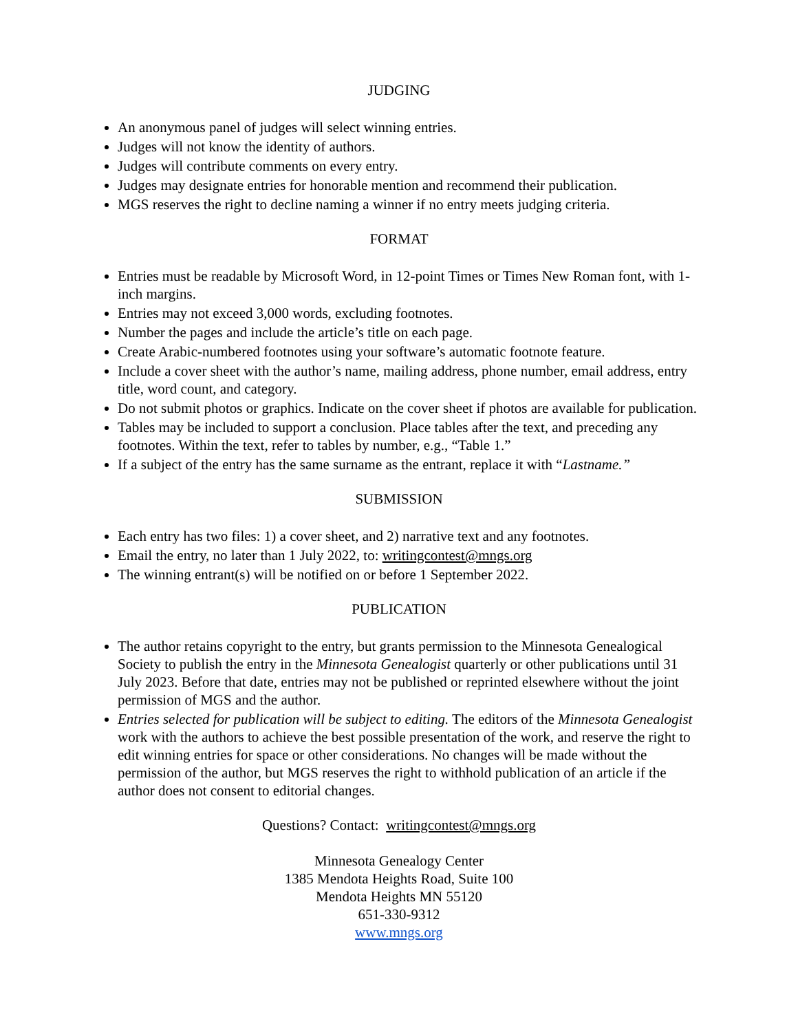JUDGING
An anonymous panel of judges will select winning entries.
Judges will not know the identity of authors.
Judges will contribute comments on every entry.
Judges may designate entries for honorable mention and recommend their publication.
MGS reserves the right to decline naming a winner if no entry meets judging criteria.
FORMAT
Entries must be readable by Microsoft Word, in 12-point Times or Times New Roman font, with 1-inch margins.
Entries may not exceed 3,000 words, excluding footnotes.
Number the pages and include the article’s title on each page.
Create Arabic-numbered footnotes using your software’s automatic footnote feature.
Include a cover sheet with the author’s name, mailing address, phone number, email address, entry title, word count, and category.
Do not submit photos or graphics. Indicate on the cover sheet if photos are available for publication.
Tables may be included to support a conclusion. Place tables after the text, and preceding any footnotes. Within the text, refer to tables by number, e.g., “Table 1.”
If a subject of the entry has the same surname as the entrant, replace it with “Lastname.”
SUBMISSION
Each entry has two files: 1) a cover sheet, and 2) narrative text and any footnotes.
Email the entry, no later than 1 July 2022, to: writingcontest@mngs.org
The winning entrant(s) will be notified on or before 1 September 2022.
PUBLICATION
The author retains copyright to the entry, but grants permission to the Minnesota Genealogical Society to publish the entry in the Minnesota Genealogist quarterly or other publications until 31 July 2023. Before that date, entries may not be published or reprinted elsewhere without the joint permission of MGS and the author.
Entries selected for publication will be subject to editing. The editors of the Minnesota Genealogist work with the authors to achieve the best possible presentation of the work, and reserve the right to edit winning entries for space or other considerations. No changes will be made without the permission of the author, but MGS reserves the right to withhold publication of an article if the author does not consent to editorial changes.
Questions? Contact: writingcontest@mngs.org
Minnesota Genealogy Center
1385 Mendota Heights Road, Suite 100
Mendota Heights MN 55120
651-330-9312
www.mngs.org